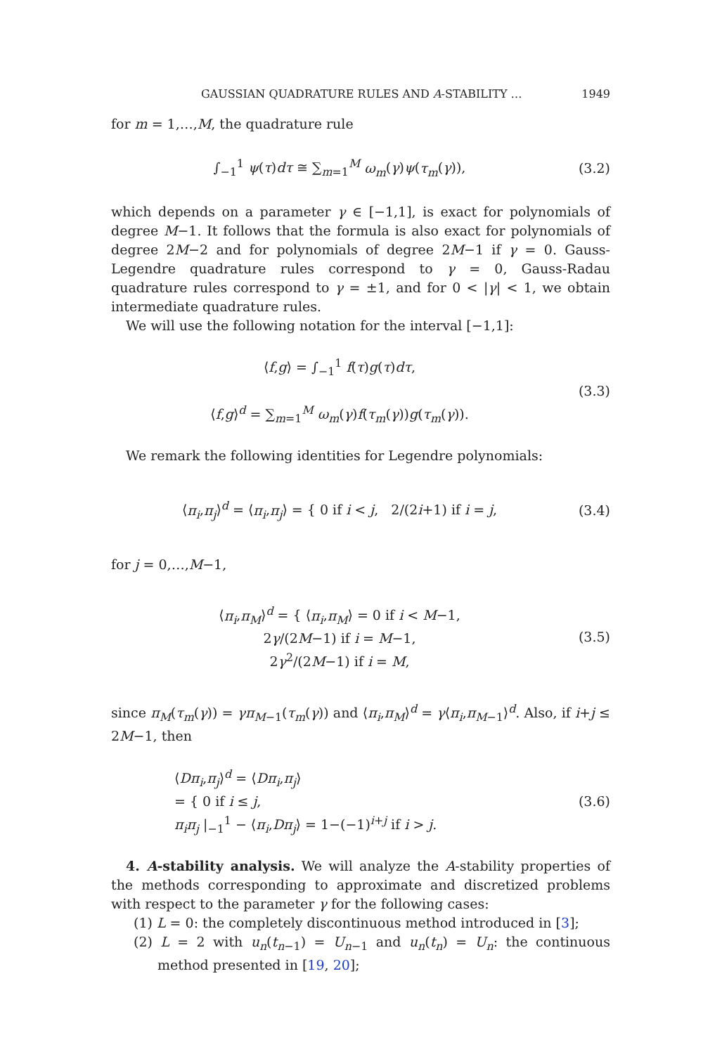GAUSSIAN QUADRATURE RULES AND A-STABILITY … 1949
for m = 1,…,M, the quadrature rule
∫<sub>−1</sub><sup>1</sup> ψ(τ)dτ ≅ ∑<sub>m=1</sub><sup>M</sup> ω<sub>m</sub>(γ)ψ(τ<sub>m</sub>(γ)),
(3.2)
which depends on a parameter γ ∈ [−1,1], is exact for polynomials of degree M−1. It follows that the formula is also exact for polynomials of degree 2M−2 and for polynomials of degree 2M−1 if γ = 0. Gauss-Legendre quadrature rules correspond to γ = 0, Gauss-Radau quadrature rules correspond to γ = ±1, and for 0 < |γ| < 1, we obtain intermediate quadrature rules.
We will use the following notation for the interval [−1,1]:
⟨f,g⟩ = ∫<sub>−1</sub><sup>1</sup> f(τ)g(τ)dτ,
⟨f,g⟩<sup>d</sup> = ∑<sub>m=1</sub><sup>M</sup> ω<sub>m</sub>(γ)f(τ<sub>m</sub>(γ))g(τ<sub>m</sub>(γ)).
(3.3)
We remark the following identities for Legendre polynomials:
⟨π<sub>i</sub>,π<sub>j</sub>⟩<sup>d</sup> = ⟨π<sub>i</sub>,π<sub>j</sub>⟩ = { 0 if i < j, 2/(2i+1) if i = j,
(3.4)
for j = 0,…,M−1,
⟨π<sub>i</sub>,π<sub>M</sub>⟩<sup>d</sup> = { ⟨π<sub>i</sub>,π<sub>M</sub>⟩ = 0 if i < M−1,
2γ/(2M−1) if i = M−1,
2γ<sup>2</sup>/(2M−1) if i = M,
(3.5)
since π<sub>M</sub>(τ<sub>m</sub>(γ)) = γπ<sub>M−1</sub>(τ<sub>m</sub>(γ)) and ⟨π<sub>i</sub>,π<sub>M</sub>⟩<sup>d</sup> = γ⟨π<sub>i</sub>,π<sub>M−1</sub>⟩<sup>d</sup>. Also, if i+j ≤ 2M−1, then
⟨Dπ<sub>i</sub>,π<sub>j</sub>⟩<sup>d</sup> = ⟨Dπ<sub>i</sub>,π<sub>j</sub>⟩
= { 0 if i ≤ j,
π<sub>i</sub>π<sub>j</sub> |<sub>−1</sub><sup>1</sup> − ⟨π<sub>i</sub>,Dπ<sub>j</sub>⟩ = 1−(−1)<sup>i+j</sup> if i > j.
(3.6)
4. A-stability analysis. We will analyze the A-stability properties of the methods corresponding to approximate and discretized problems with respect to the parameter γ for the following cases:
(1) L = 0: the completely discontinuous method introduced in [3];
(2) L = 2 with u<sub>n</sub>(t<sub>n−1</sub>) = U<sub>n−1</sub> and u<sub>n</sub>(t<sub>n</sub>) = U<sub>n</sub>: the continuous method presented in [19, 20];